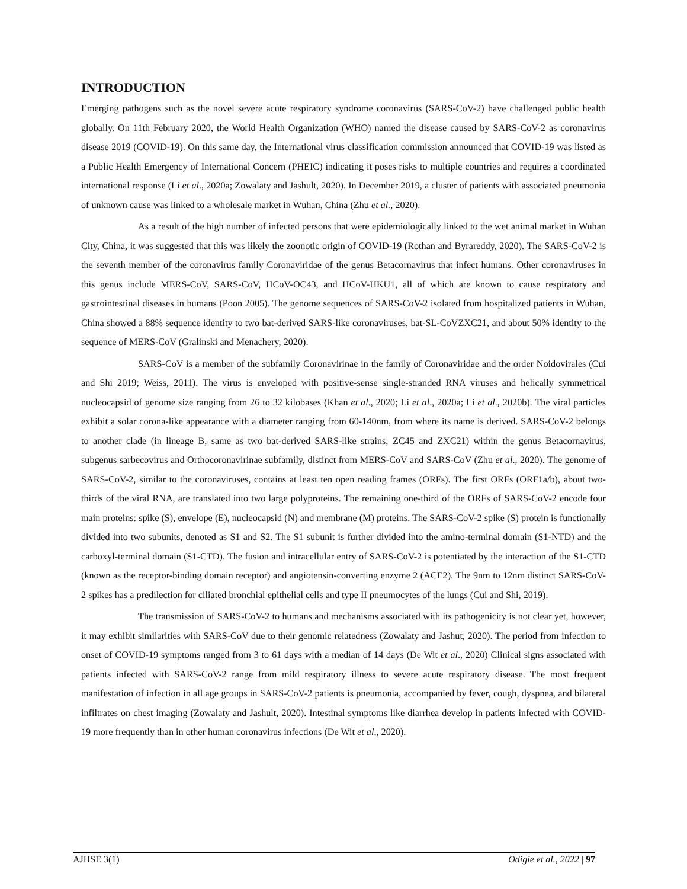INTRODUCTION
Emerging pathogens such as the novel severe acute respiratory syndrome coronavirus (SARS-CoV-2) have challenged public health globally. On 11th February 2020, the World Health Organization (WHO) named the disease caused by SARS-CoV-2 as coronavirus disease 2019 (COVID-19). On this same day, the International virus classification commission announced that COVID-19 was listed as a Public Health Emergency of International Concern (PHEIC) indicating it poses risks to multiple countries and requires a coordinated international response (Li et al., 2020a; Zowalaty and Jashult, 2020). In December 2019, a cluster of patients with associated pneumonia of unknown cause was linked to a wholesale market in Wuhan, China (Zhu et al., 2020).
As a result of the high number of infected persons that were epidemiologically linked to the wet animal market in Wuhan City, China, it was suggested that this was likely the zoonotic origin of COVID-19 (Rothan and Byrareddy, 2020). The SARS-CoV-2 is the seventh member of the coronavirus family Coronaviridae of the genus Betacornavirus that infect humans. Other coronaviruses in this genus include MERS-CoV, SARS-CoV, HCoV-OC43, and HCoV-HKU1, all of which are known to cause respiratory and gastrointestinal diseases in humans (Poon 2005). The genome sequences of SARS-CoV-2 isolated from hospitalized patients in Wuhan, China showed a 88% sequence identity to two bat-derived SARS-like coronaviruses, bat-SL-CoVZXC21, and about 50% identity to the sequence of MERS-CoV (Gralinski and Menachery, 2020).
SARS-CoV is a member of the subfamily Coronavirinae in the family of Coronaviridae and the order Noidovirales (Cui and Shi 2019; Weiss, 2011). The virus is enveloped with positive-sense single-stranded RNA viruses and helically symmetrical nucleocapsid of genome size ranging from 26 to 32 kilobases (Khan et al., 2020; Li et al., 2020a; Li et al., 2020b). The viral particles exhibit a solar corona-like appearance with a diameter ranging from 60-140nm, from where its name is derived. SARS-CoV-2 belongs to another clade (in lineage B, same as two bat-derived SARS-like strains, ZC45 and ZXC21) within the genus Betacornavirus, subgenus sarbecovirus and Orthocoronavirinae subfamily, distinct from MERS-CoV and SARS-CoV (Zhu et al., 2020). The genome of SARS-CoV-2, similar to the coronaviruses, contains at least ten open reading frames (ORFs). The first ORFs (ORF1a/b), about two-thirds of the viral RNA, are translated into two large polyproteins. The remaining one-third of the ORFs of SARS-CoV-2 encode four main proteins: spike (S), envelope (E), nucleocapsid (N) and membrane (M) proteins. The SARS-CoV-2 spike (S) protein is functionally divided into two subunits, denoted as S1 and S2. The S1 subunit is further divided into the amino-terminal domain (S1-NTD) and the carboxyl-terminal domain (S1-CTD). The fusion and intracellular entry of SARS-CoV-2 is potentiated by the interaction of the S1-CTD (known as the receptor-binding domain receptor) and angiotensin-converting enzyme 2 (ACE2). The 9nm to 12nm distinct SARS-CoV-2 spikes has a predilection for ciliated bronchial epithelial cells and type II pneumocytes of the lungs (Cui and Shi, 2019).
The transmission of SARS-CoV-2 to humans and mechanisms associated with its pathogenicity is not clear yet, however, it may exhibit similarities with SARS-CoV due to their genomic relatedness (Zowalaty and Jashut, 2020). The period from infection to onset of COVID-19 symptoms ranged from 3 to 61 days with a median of 14 days (De Wit et al., 2020) Clinical signs associated with patients infected with SARS-CoV-2 range from mild respiratory illness to severe acute respiratory disease. The most frequent manifestation of infection in all age groups in SARS-CoV-2 patients is pneumonia, accompanied by fever, cough, dyspnea, and bilateral infiltrates on chest imaging (Zowalaty and Jashult, 2020). Intestinal symptoms like diarrhea develop in patients infected with COVID-19 more frequently than in other human coronavirus infections (De Wit et al., 2020).
AJHSE 3(1) Odigie et al., 2022 | 97